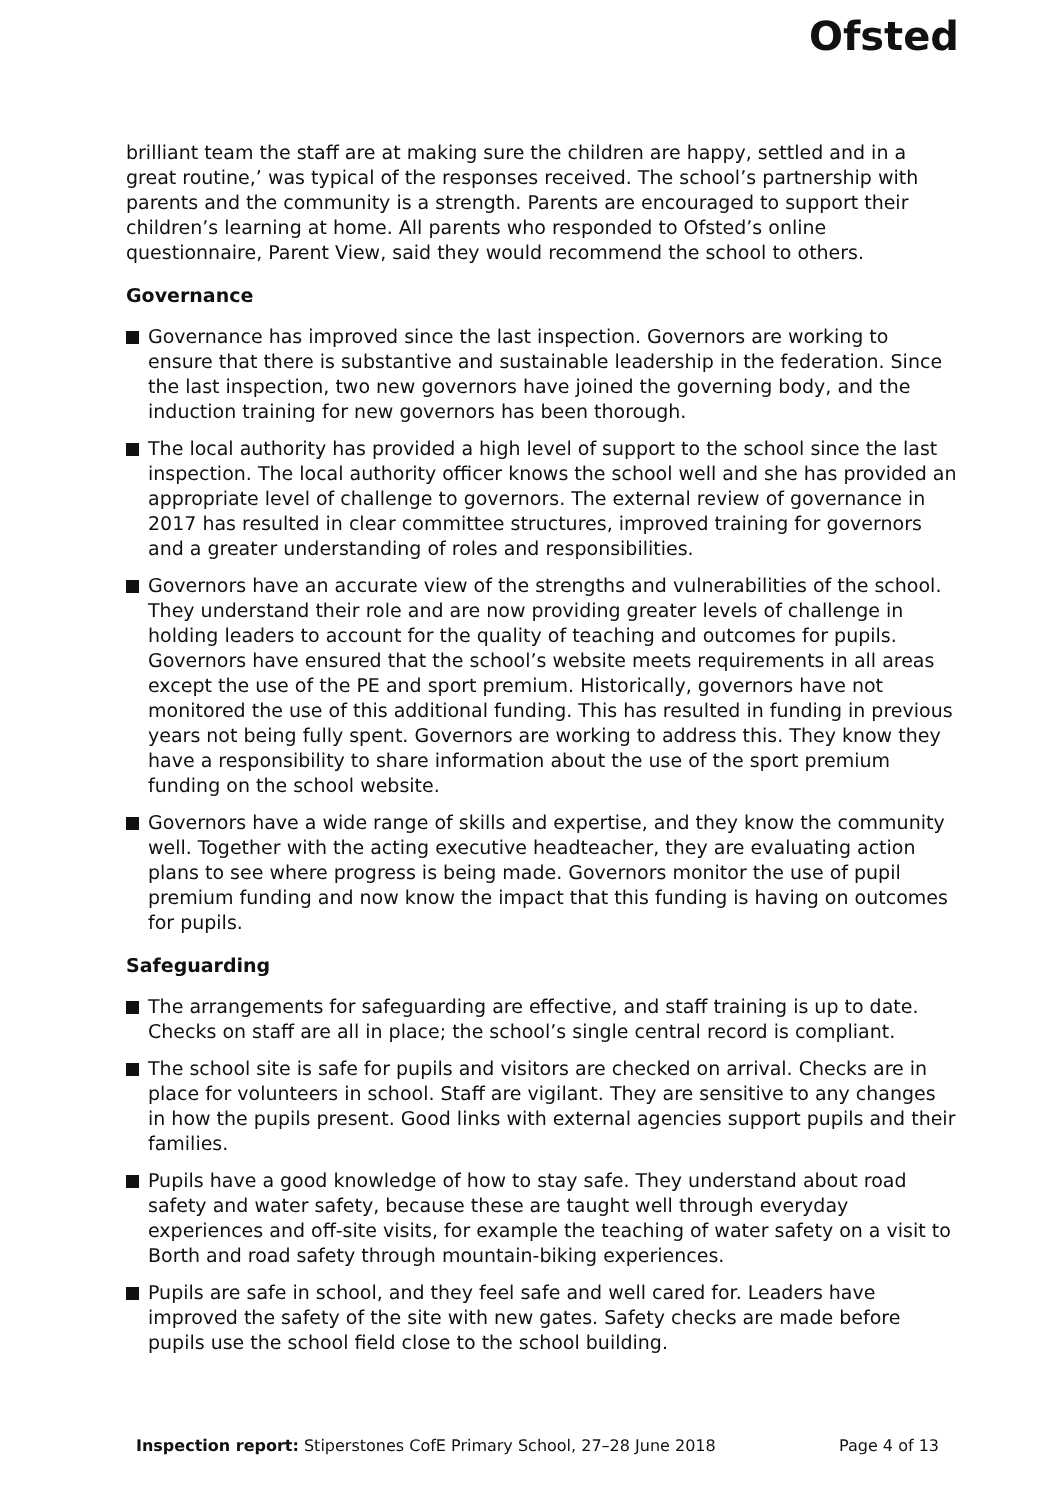Ofsted
brilliant team the staff are at making sure the children are happy, settled and in a great routine,’ was typical of the responses received. The school’s partnership with parents and the community is a strength. Parents are encouraged to support their children’s learning at home. All parents who responded to Ofsted’s online questionnaire, Parent View, said they would recommend the school to others.
Governance
Governance has improved since the last inspection. Governors are working to ensure that there is substantive and sustainable leadership in the federation. Since the last inspection, two new governors have joined the governing body, and the induction training for new governors has been thorough.
The local authority has provided a high level of support to the school since the last inspection. The local authority officer knows the school well and she has provided an appropriate level of challenge to governors. The external review of governance in 2017 has resulted in clear committee structures, improved training for governors and a greater understanding of roles and responsibilities.
Governors have an accurate view of the strengths and vulnerabilities of the school. They understand their role and are now providing greater levels of challenge in holding leaders to account for the quality of teaching and outcomes for pupils. Governors have ensured that the school’s website meets requirements in all areas except the use of the PE and sport premium. Historically, governors have not monitored the use of this additional funding. This has resulted in funding in previous years not being fully spent. Governors are working to address this. They know they have a responsibility to share information about the use of the sport premium funding on the school website.
Governors have a wide range of skills and expertise, and they know the community well. Together with the acting executive headteacher, they are evaluating action plans to see where progress is being made. Governors monitor the use of pupil premium funding and now know the impact that this funding is having on outcomes for pupils.
Safeguarding
The arrangements for safeguarding are effective, and staff training is up to date. Checks on staff are all in place; the school’s single central record is compliant.
The school site is safe for pupils and visitors are checked on arrival. Checks are in place for volunteers in school. Staff are vigilant. They are sensitive to any changes in how the pupils present. Good links with external agencies support pupils and their families.
Pupils have a good knowledge of how to stay safe. They understand about road safety and water safety, because these are taught well through everyday experiences and off-site visits, for example the teaching of water safety on a visit to Borth and road safety through mountain-biking experiences.
Pupils are safe in school, and they feel safe and well cared for. Leaders have improved the safety of the site with new gates. Safety checks are made before pupils use the school field close to the school building.
Inspection report: Stiperstones CofE Primary School, 27–28 June 2018
Page 4 of 13